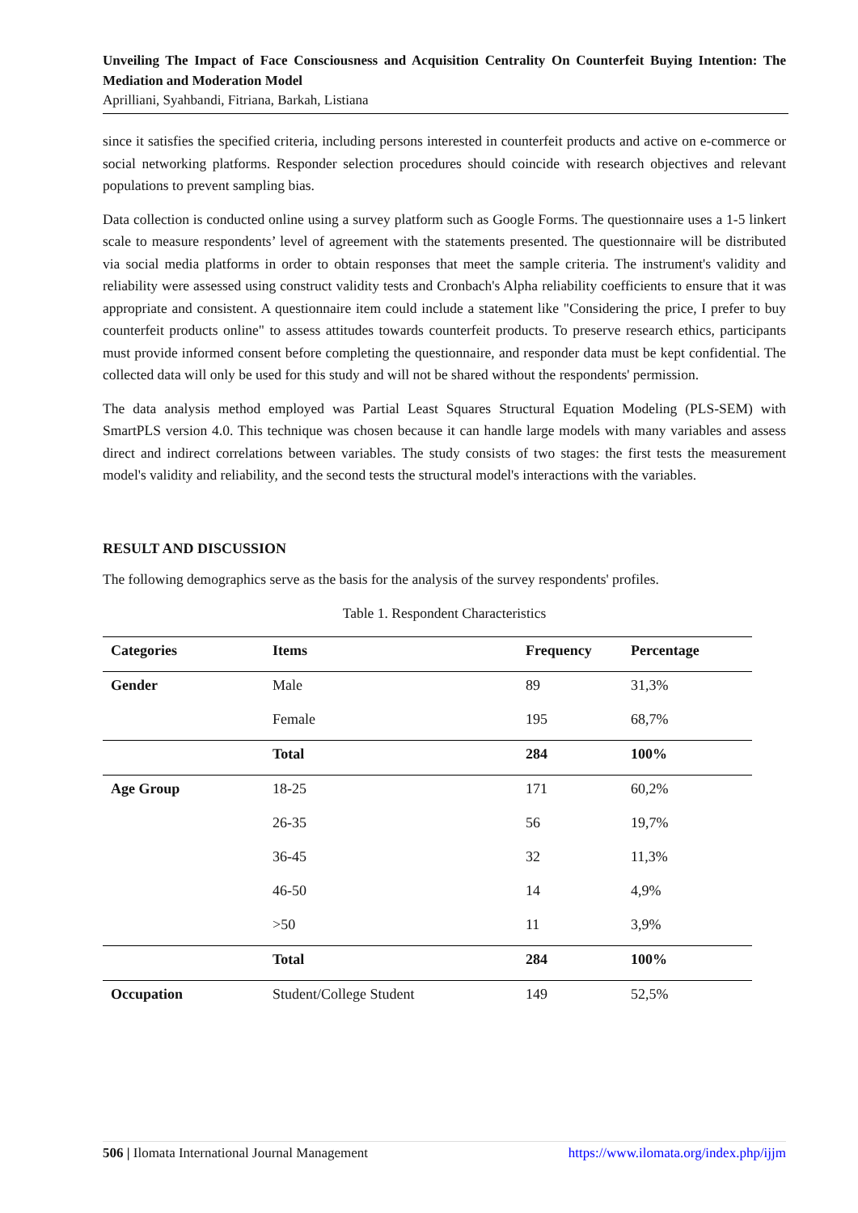Unveiling The Impact of Face Consciousness and Acquisition Centrality On Counterfeit Buying Intention: The Mediation and Moderation Model
Aprilliani, Syahbandi, Fitriana, Barkah, Listiana
since it satisfies the specified criteria, including persons interested in counterfeit products and active on e-commerce or social networking platforms. Responder selection procedures should coincide with research objectives and relevant populations to prevent sampling bias.
Data collection is conducted online using a survey platform such as Google Forms. The questionnaire uses a 1-5 linkert scale to measure respondents’ level of agreement with the statements presented. The questionnaire will be distributed via social media platforms in order to obtain responses that meet the sample criteria. The instrument's validity and reliability were assessed using construct validity tests and Cronbach's Alpha reliability coefficients to ensure that it was appropriate and consistent. A questionnaire item could include a statement like "Considering the price, I prefer to buy counterfeit products online" to assess attitudes towards counterfeit products. To preserve research ethics, participants must provide informed consent before completing the questionnaire, and responder data must be kept confidential. The collected data will only be used for this study and will not be shared without the respondents' permission.
The data analysis method employed was Partial Least Squares Structural Equation Modeling (PLS-SEM) with SmartPLS version 4.0. This technique was chosen because it can handle large models with many variables and assess direct and indirect correlations between variables. The study consists of two stages: the first tests the measurement model's validity and reliability, and the second tests the structural model's interactions with the variables.
RESULT AND DISCUSSION
The following demographics serve as the basis for the analysis of the survey respondents' profiles.
Table 1. Respondent Characteristics
| Categories | Items | Frequency | Percentage |
| --- | --- | --- | --- |
| Gender | Male | 89 | 31,3% |
| | Female | 195 | 68,7% |
| | Total | 284 | 100% |
| Age Group | 18-25 | 171 | 60,2% |
| | 26-35 | 56 | 19,7% |
| | 36-45 | 32 | 11,3% |
| | 46-50 | 14 | 4,9% |
| | >50 | 11 | 3,9% |
| | Total | 284 | 100% |
| Occupation | Student/College Student | 149 | 52,5% |
506 | Ilomata International Journal Management https://www.ilomata.org/index.php/ijjm